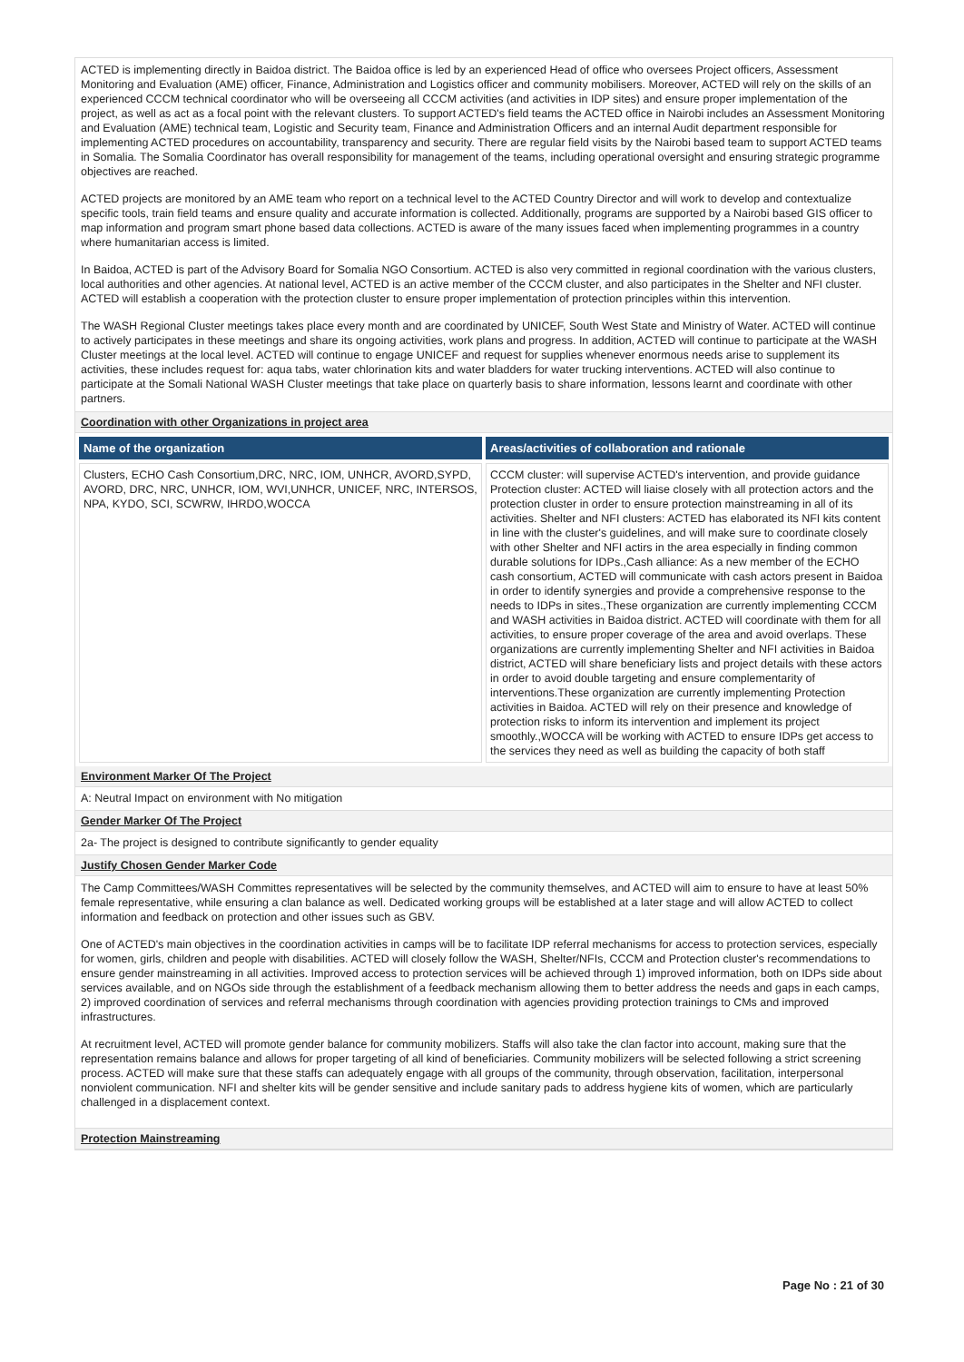ACTED is implementing directly in Baidoa district. The Baidoa office is led by an experienced Head of office who oversees Project officers, Assessment Monitoring and Evaluation (AME) officer, Finance, Administration and Logistics officer and community mobilisers. Moreover, ACTED will rely on the skills of an experienced CCCM technical coordinator who will be overseeing all CCCM activities (and activities in IDP sites) and ensure proper implementation of the project, as well as act as a focal point with the relevant clusters. To support ACTED's field teams the ACTED office in Nairobi includes an Assessment Monitoring and Evaluation (AME) technical team, Logistic and Security team, Finance and Administration Officers and an internal Audit department responsible for implementing ACTED procedures on accountability, transparency and security. There are regular field visits by the Nairobi based team to support ACTED teams in Somalia. The Somalia Coordinator has overall responsibility for management of the teams, including operational oversight and ensuring strategic programme objectives are reached.
ACTED projects are monitored by an AME team who report on a technical level to the ACTED Country Director and will work to develop and contextualize specific tools, train field teams and ensure quality and accurate information is collected. Additionally, programs are supported by a Nairobi based GIS officer to map information and program smart phone based data collections. ACTED is aware of the many issues faced when implementing programmes in a country where humanitarian access is limited.
In Baidoa, ACTED is part of the Advisory Board for Somalia NGO Consortium. ACTED is also very committed in regional coordination with the various clusters, local authorities and other agencies. At national level, ACTED is an active member of the CCCM cluster, and also participates in the Shelter and NFI cluster. ACTED will establish a cooperation with the protection cluster to ensure proper implementation of protection principles within this intervention.
The WASH Regional Cluster meetings takes place every month and are coordinated by UNICEF, South West State and Ministry of Water. ACTED will continue to actively participates in these meetings and share its ongoing activities, work plans and progress. In addition, ACTED will continue to participate at the WASH Cluster meetings at the local level. ACTED will continue to engage UNICEF and request for supplies whenever enormous needs arise to supplement its activities, these includes request for: aqua tabs, water chlorination kits and water bladders for water trucking interventions. ACTED will also continue to participate at the Somali National WASH Cluster meetings that take place on quarterly basis to share information, lessons learnt and coordinate with other partners.
Coordination with other Organizations in project area
| Name of the organization | Areas/activities of collaboration and rationale |
| --- | --- |
| Clusters, ECHO Cash Consortium,DRC, NRC, IOM, UNHCR, AVORD,SYPD, AVORD, DRC, NRC, UNHCR, IOM, WVI,UNHCR, UNICEF, NRC, INTERSOS, NPA, KYDO, SCI, SCWRW, IHRDO,WOCCA | CCCM cluster: will supervise ACTED's intervention, and provide guidance Protection cluster: ACTED will liaise closely with all protection actors and the protection cluster in order to ensure protection mainstreaming in all of its activities. Shelter and NFI clusters: ACTED has elaborated its NFI kits content in line with the cluster's guidelines, and will make sure to coordinate closely with other Shelter and NFI actirs in the area especially in finding common durable solutions for IDPs.,Cash alliance: As a new member of the ECHO cash consortium, ACTED will communicate with cash actors present in Baidoa in order to identify synergies and provide a comprehensive response to the needs to IDPs in sites.,These organization are currently implementing CCCM and WASH activities in Baidoa district. ACTED will coordinate with them for all activities, to ensure proper coverage of the area and avoid overlaps. These organizations are currently implementing Shelter and NFI activities in Baidoa district, ACTED will share beneficiary lists and project details with these actors in order to avoid double targeting and ensure complementarity of interventions.These organization are currently implementing Protection activities in Baidoa. ACTED will rely on their presence and knowledge of protection risks to inform its intervention and implement its project smoothly.,WOCCA will be working with ACTED to ensure IDPs get access to the services they need as well as building the capacity of both staff |
Environment Marker Of The Project
A: Neutral Impact on environment with No mitigation
Gender Marker Of The Project
2a- The project is designed to contribute significantly to gender equality
Justify Chosen Gender Marker Code
The Camp Committees/WASH Committes representatives will be selected by the community themselves, and ACTED will aim to ensure to have at least 50% female representative, while ensuring a clan balance as well. Dedicated working groups will be established at a later stage and will allow ACTED to collect information and feedback on protection and other issues such as GBV.
One of ACTED's main objectives in the coordination activities in camps will be to facilitate IDP referral mechanisms for access to protection services, especially for women, girls, children and people with disabilities. ACTED will closely follow the WASH, Shelter/NFIs, CCCM and Protection cluster's recommendations to ensure gender mainstreaming in all activities. Improved access to protection services will be achieved through 1) improved information, both on IDPs side about services available, and on NGOs side through the establishment of a feedback mechanism allowing them to better address the needs and gaps in each camps, 2) improved coordination of services and referral mechanisms through coordination with agencies providing protection trainings to CMs and improved infrastructures.
At recruitment level, ACTED will promote gender balance for community mobilizers. Staffs will also take the clan factor into account, making sure that the representation remains balance and allows for proper targeting of all kind of beneficiaries. Community mobilizers will be selected following a strict screening process. ACTED will make sure that these staffs can adequately engage with all groups of the community, through observation, facilitation, interpersonal nonviolent communication. NFI and shelter kits will be gender sensitive and include sanitary pads to address hygiene kits of women, which are particularly challenged in a displacement context.
Protection Mainstreaming
Page No : 21 of 30